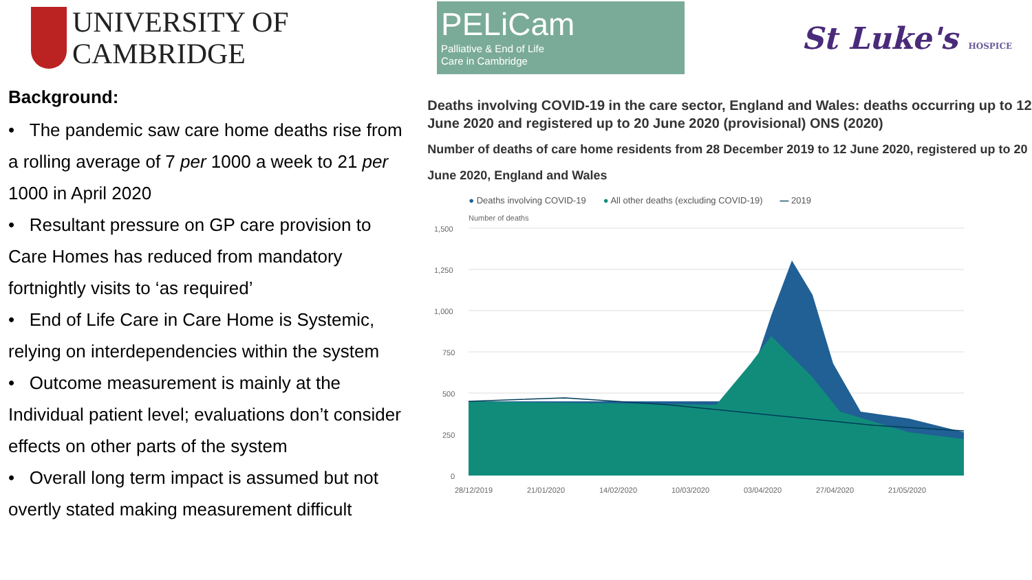UNIVERSITY OF
CAMBRIDGE
PELiCam
Palliative & End of Life
Care in Cambridge
St Luke's HOSPICE
Background:
• The pandemic saw care home deaths rise from a rolling average of 7 per 1000 a week to 21 per 1000 in April 2020
• Resultant pressure on GP care provision to Care Homes has reduced from mandatory fortnightly visits to ‘as required’
• End of Life Care in Care Home is Systemic, relying on interdependencies within the system
• Outcome measurement is mainly at the Individual patient level; evaluations don’t consider effects on other parts of the system
• Overall long term impact is assumed but not overtly stated making measurement difficult
Deaths involving COVID-19 in the care sector, England and Wales: deaths occurring up to 12 June 2020 and registered up to 20 June 2020 (provisional) ONS (2020)
Number of deaths of care home residents from 28 December 2019 to 12 June 2020, registered up to 20 June 2020, England and Wales
● Deaths involving COVID-19 ● All other deaths (excluding COVID-19) — 2019
Number of deaths
1,500
1,250
1,000
750
500
250
0
28/12/2019
21/01/2020
14/02/2020
10/03/2020
03/04/2020
27/04/2020
21/05/2020